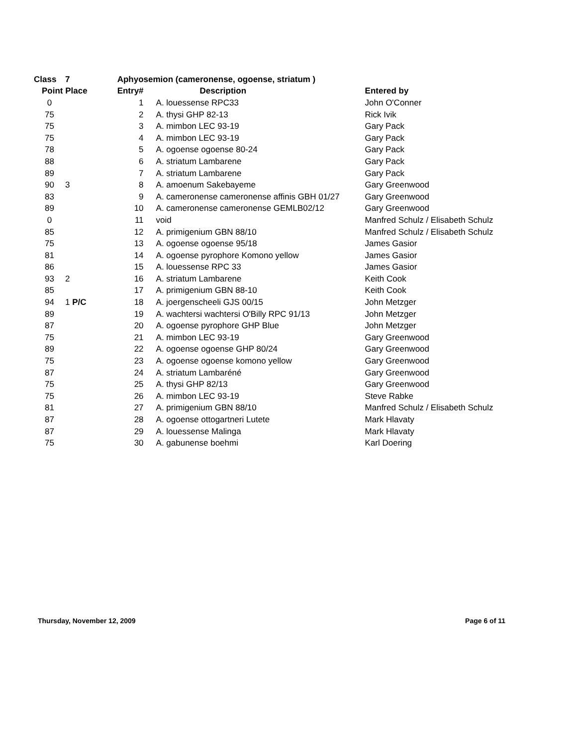| Class | 7 | | Aphyosemion (cameronense, ogoense, striatum ) | | |
| --- | --- | --- | --- | --- | --- |
| Point Place | | | Entry# | Description | Entered by |
| 0 | | | 1 | A. louessense RPC33 | John O'Conner |
| 75 | | | 2 | A. thysi GHP 82-13 | Rick Ivik |
| 75 | | | 3 | A. mimbon LEC 93-19 | Gary Pack |
| 75 | | | 4 | A. mimbon LEC 93-19 | Gary Pack |
| 78 | | | 5 | A. ogoense ogoense 80-24 | Gary Pack |
| 88 | | | 6 | A. striatum Lambarene | Gary Pack |
| 89 | | | 7 | A. striatum Lambarene | Gary Pack |
| 90 | 3 | | 8 | A. amoenum Sakebayeme | Gary Greenwood |
| 83 | | | 9 | A. cameronense cameronense affinis GBH 01/27 | Gary Greenwood |
| 89 | | | 10 | A. cameronense cameronense GEMLB02/12 | Gary Greenwood |
| 0 | | | 11 | void | Manfred Schulz / Elisabeth Schulz |
| 85 | | | 12 | A. primigenium GBN 88/10 | Manfred Schulz / Elisabeth Schulz |
| 75 | | | 13 | A. ogoense ogoense 95/18 | James Gasior |
| 81 | | | 14 | A. ogoense pyrophore Komono yellow | James Gasior |
| 86 | | | 15 | A. louessense RPC 33 | James Gasior |
| 93 | 2 | | 16 | A. striatum Lambarene | Keith Cook |
| 85 | | | 17 | A. primigenium GBN 88-10 | Keith Cook |
| 94 | 1 P/C | | 18 | A. joergenscheeli GJS 00/15 | John Metzger |
| 89 | | | 19 | A. wachtersi wachtersi O'Billy RPC 91/13 | John Metzger |
| 87 | | | 20 | A. ogoense pyrophore GHP Blue | John Metzger |
| 75 | | | 21 | A. mimbon LEC 93-19 | Gary Greenwood |
| 89 | | | 22 | A. ogoense ogoense GHP 80/24 | Gary Greenwood |
| 75 | | | 23 | A. ogoense ogoense komono yellow | Gary Greenwood |
| 87 | | | 24 | A. striatum Lambaréné | Gary Greenwood |
| 75 | | | 25 | A. thysi GHP 82/13 | Gary Greenwood |
| 75 | | | 26 | A. mimbon LEC 93-19 | Steve Rabke |
| 81 | | | 27 | A. primigenium GBN 88/10 | Manfred Schulz / Elisabeth Schulz |
| 87 | | | 28 | A. ogoense ottogartneri Lutete | Mark Hlavaty |
| 87 | | | 29 | A. louessense Malinga | Mark Hlavaty |
| 75 | | | 30 | A. gabunense boehmi | Karl Doering |
Thursday, November 12, 2009 Page 6 of 11